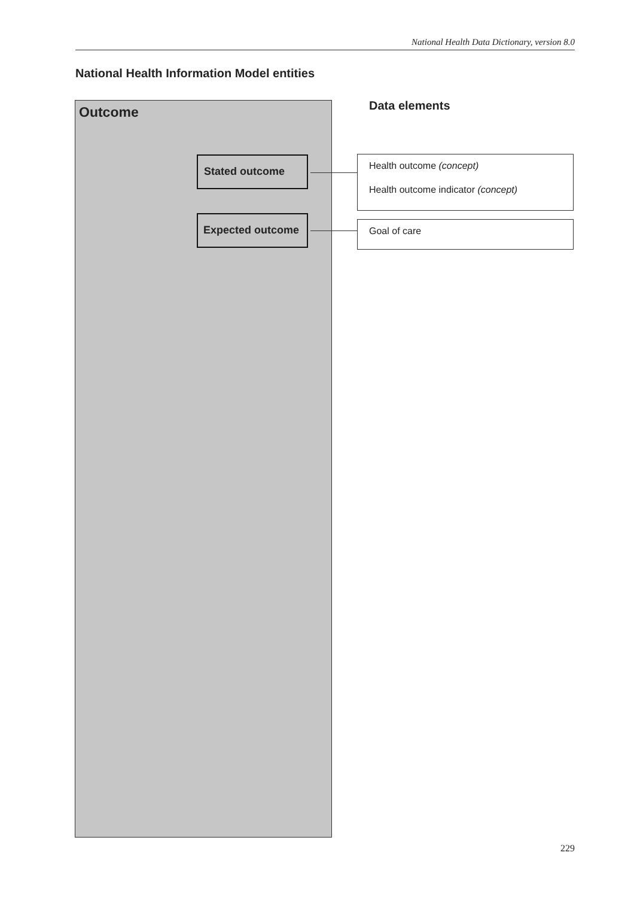National Health Data Dictionary, version 8.0
National Health Information Model entities
Outcome
Stated outcome
Expected outcome
Data elements
Health outcome (concept)
Health outcome indicator (concept)
Goal of care
229